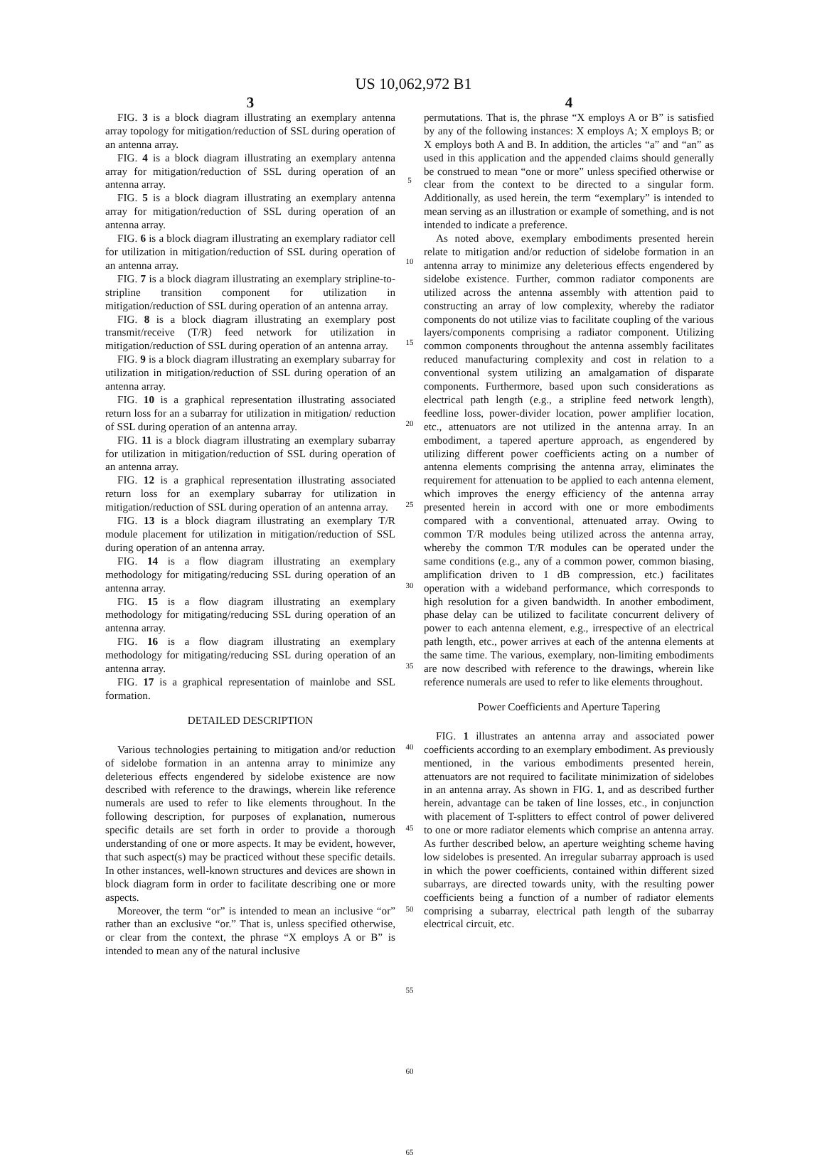US 10,062,972 B1
3
FIG. 3 is a block diagram illustrating an exemplary antenna array topology for mitigation/reduction of SSL during operation of an antenna array.
FIG. 4 is a block diagram illustrating an exemplary antenna array for mitigation/reduction of SSL during operation of an antenna array.
FIG. 5 is a block diagram illustrating an exemplary antenna array for mitigation/reduction of SSL during operation of an antenna array.
FIG. 6 is a block diagram illustrating an exemplary radiator cell for utilization in mitigation/reduction of SSL during operation of an antenna array.
FIG. 7 is a block diagram illustrating an exemplary stripline-to-stripline transition component for utilization in mitigation/reduction of SSL during operation of an antenna array.
FIG. 8 is a block diagram illustrating an exemplary post transmit/receive (T/R) feed network for utilization in mitigation/reduction of SSL during operation of an antenna array.
FIG. 9 is a block diagram illustrating an exemplary subarray for utilization in mitigation/reduction of SSL during operation of an antenna array.
FIG. 10 is a graphical representation illustrating associated return loss for an a subarray for utilization in mitigation/ reduction of SSL during operation of an antenna array.
FIG. 11 is a block diagram illustrating an exemplary subarray for utilization in mitigation/reduction of SSL during operation of an antenna array.
FIG. 12 is a graphical representation illustrating associated return loss for an exemplary subarray for utilization in mitigation/reduction of SSL during operation of an antenna array.
FIG. 13 is a block diagram illustrating an exemplary T/R module placement for utilization in mitigation/reduction of SSL during operation of an antenna array.
FIG. 14 is a flow diagram illustrating an exemplary methodology for mitigating/reducing SSL during operation of an antenna array.
FIG. 15 is a flow diagram illustrating an exemplary methodology for mitigating/reducing SSL during operation of an antenna array.
FIG. 16 is a flow diagram illustrating an exemplary methodology for mitigating/reducing SSL during operation of an antenna array.
FIG. 17 is a graphical representation of mainlobe and SSL formation.
DETAILED DESCRIPTION
Various technologies pertaining to mitigation and/or reduction of sidelobe formation in an antenna array to minimize any deleterious effects engendered by sidelobe existence are now described with reference to the drawings, wherein like reference numerals are used to refer to like elements throughout. In the following description, for purposes of explanation, numerous specific details are set forth in order to provide a thorough understanding of one or more aspects. It may be evident, however, that such aspect(s) may be practiced without these specific details. In other instances, well-known structures and devices are shown in block diagram form in order to facilitate describing one or more aspects.
Moreover, the term “or” is intended to mean an inclusive “or” rather than an exclusive “or.” That is, unless specified otherwise, or clear from the context, the phrase “X employs A or B” is intended to mean any of the natural inclusive
5
10
15
20
25
30
35
40
45
50
55
60
65
4
permutations. That is, the phrase “X employs A or B” is satisfied by any of the following instances: X employs A; X employs B; or X employs both A and B. In addition, the articles “a” and “an” as used in this application and the appended claims should generally be construed to mean “one or more” unless specified otherwise or clear from the context to be directed to a singular form. Additionally, as used herein, the term “exemplary” is intended to mean serving as an illustration or example of something, and is not intended to indicate a preference.
As noted above, exemplary embodiments presented herein relate to mitigation and/or reduction of sidelobe formation in an antenna array to minimize any deleterious effects engendered by sidelobe existence. Further, common radiator components are utilized across the antenna assembly with attention paid to constructing an array of low complexity, whereby the radiator components do not utilize vias to facilitate coupling of the various layers/components comprising a radiator component. Utilizing common components throughout the antenna assembly facilitates reduced manufacturing complexity and cost in relation to a conventional system utilizing an amalgamation of disparate components. Furthermore, based upon such considerations as electrical path length (e.g., a stripline feed network length), feedline loss, power-divider location, power amplifier location, etc., attenuators are not utilized in the antenna array. In an embodiment, a tapered aperture approach, as engendered by utilizing different power coefficients acting on a number of antenna elements comprising the antenna array, eliminates the requirement for attenuation to be applied to each antenna element, which improves the energy efficiency of the antenna array presented herein in accord with one or more embodiments compared with a conventional, attenuated array. Owing to common T/R modules being utilized across the antenna array, whereby the common T/R modules can be operated under the same conditions (e.g., any of a common power, common biasing, amplification driven to 1 dB compression, etc.) facilitates operation with a wideband performance, which corresponds to high resolution for a given bandwidth. In another embodiment, phase delay can be utilized to facilitate concurrent delivery of power to each antenna element, e.g., irrespective of an electrical path length, etc., power arrives at each of the antenna elements at the same time. The various, exemplary, non-limiting embodiments are now described with reference to the drawings, wherein like reference numerals are used to refer to like elements throughout.
Power Coefficients and Aperture Tapering
FIG. 1 illustrates an antenna array and associated power coefficients according to an exemplary embodiment. As previously mentioned, in the various embodiments presented herein, attenuators are not required to facilitate minimization of sidelobes in an antenna array. As shown in FIG. 1, and as described further herein, advantage can be taken of line losses, etc., in conjunction with placement of T-splitters to effect control of power delivered to one or more radiator elements which comprise an antenna array. As further described below, an aperture weighting scheme having low sidelobes is presented. An irregular subarray approach is used in which the power coefficients, contained within different sized subarrays, are directed towards unity, with the resulting power coefficients being a function of a number of radiator elements comprising a subarray, electrical path length of the subarray electrical circuit, etc.